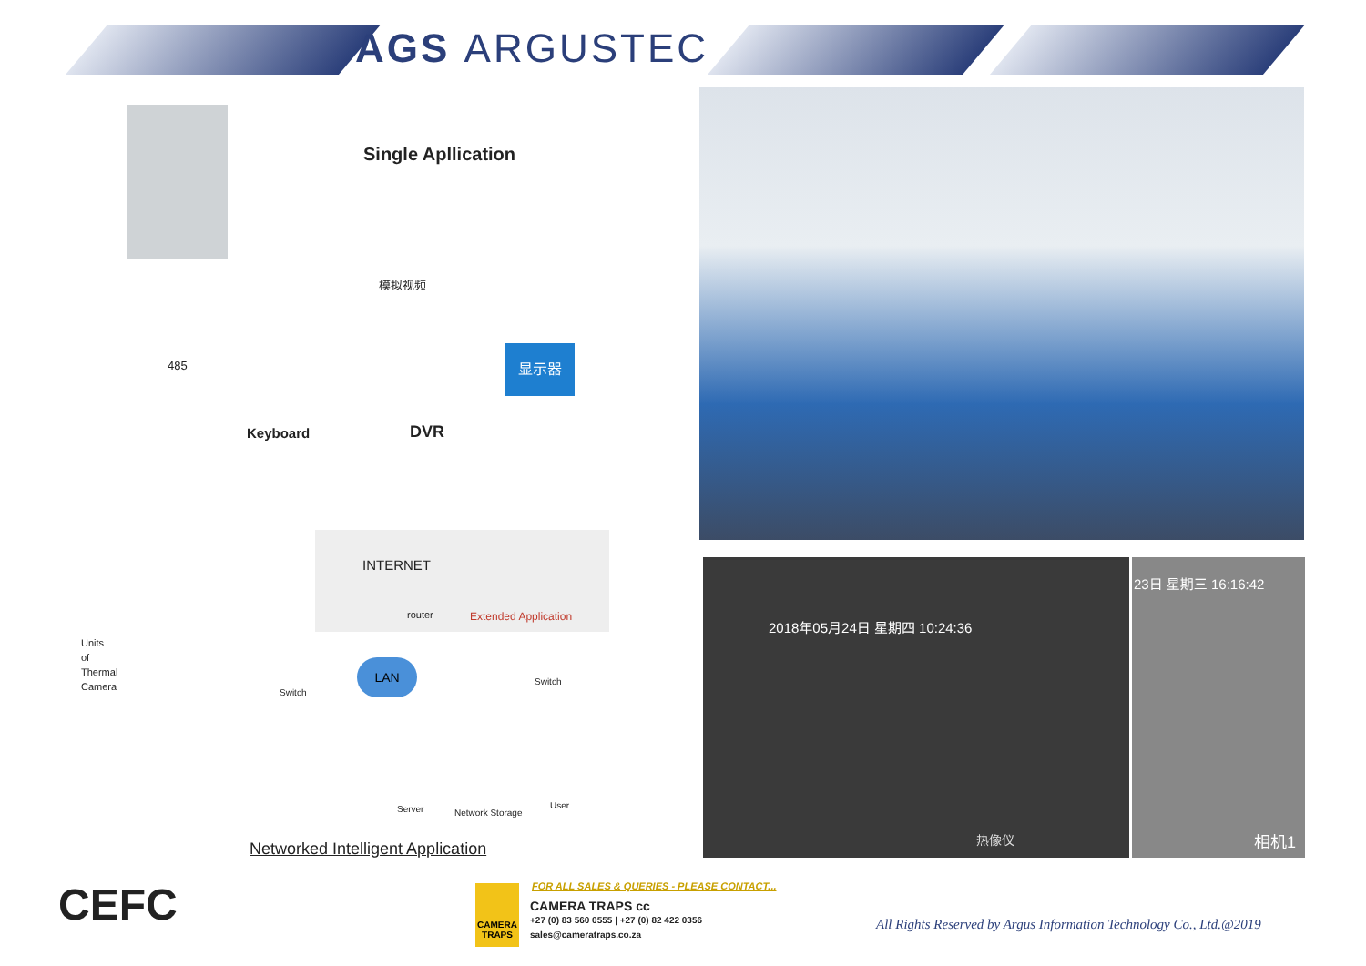AGS ARGUSTEC
Single Apllication
模拟视频
485
显示器
Keyboard DVR
INTERNET
router Extended Application
Units
of
Thermal
Camera
Switch
LAN
Switch
Server Network Storage
User
Networked Intelligent Application
2018年05月24日 星期四 10:24:36
热像仪
23日 星期三 16:16:42
相机1
CEFC
CAMERA TRAPS
FOR ALL SALES & QUERIES - PLEASE CONTACT...
CAMERA TRAPS cc
+27 (0) 83 560 0555 | +27 (0) 82 422 0356
sales@cameratraps.co.za
All Rights Reserved by Argus Information Technology Co., Ltd.@2019